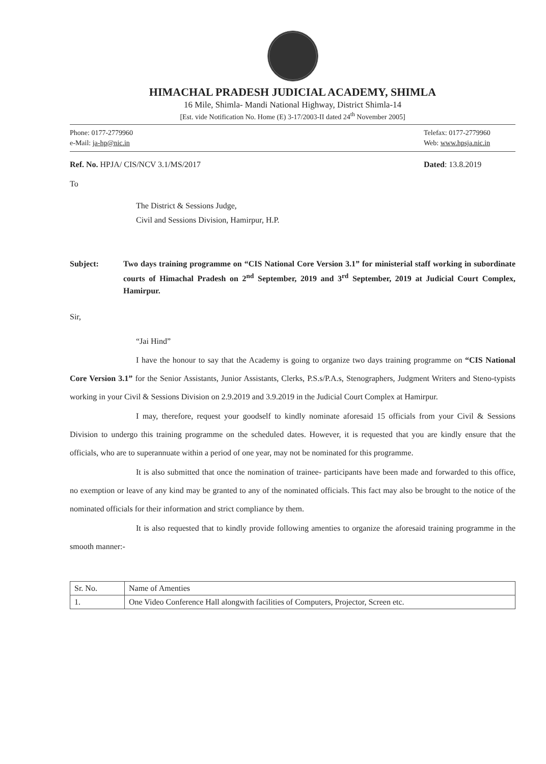HIMACHAL PRADESH JUDICIAL ACADEMY, SHIMLA
16 Mile, Shimla- Mandi National Highway, District Shimla-14
[Est. vide Notification No. Home (E) 3-17/2003-II dated 24<sup>th</sup> November 2005]
Phone: 0177-2779960
e-Mail: ja-hp@nic.in
Telefax: 0177-2779960
Web: www.hpsja.nic.in
Ref. No. HPJA/ CIS/NCV 3.1/MS/2017
Dated: 13.8.2019
To
The District & Sessions Judge,
Civil and Sessions Division, Hamirpur, H.P.
Subject: Two days training programme on “CIS National Core Version 3.1” for ministerial staff working in subordinate courts of Himachal Pradesh on 2<sup>nd</sup> September, 2019 and 3<sup>rd</sup> September, 2019 at Judicial Court Complex, Hamirpur.
Sir,
“Jai Hind”
I have the honour to say that the Academy is going to organize two days training programme on “CIS National Core Version 3.1” for the Senior Assistants, Junior Assistants, Clerks, P.S.s/P.A.s, Stenographers, Judgment Writers and Steno-typists working in your Civil & Sessions Division on 2.9.2019 and 3.9.2019 in the Judicial Court Complex at Hamirpur.
I may, therefore, request your goodself to kindly nominate aforesaid 15 officials from your Civil & Sessions Division to undergo this training programme on the scheduled dates. However, it is requested that you are kindly ensure that the officials, who are to superannuate within a period of one year, may not be nominated for this programme.
It is also submitted that once the nomination of trainee- participants have been made and forwarded to this office, no exemption or leave of any kind may be granted to any of the nominated officials. This fact may also be brought to the notice of the nominated officials for their information and strict compliance by them.
It is also requested that to kindly provide following amenties to organize the aforesaid training programme in the smooth manner:-
| Sr. No. | Name of Amenties |
| 1. | One Video Conference Hall alongwith facilities of Computers, Projector, Screen etc. |